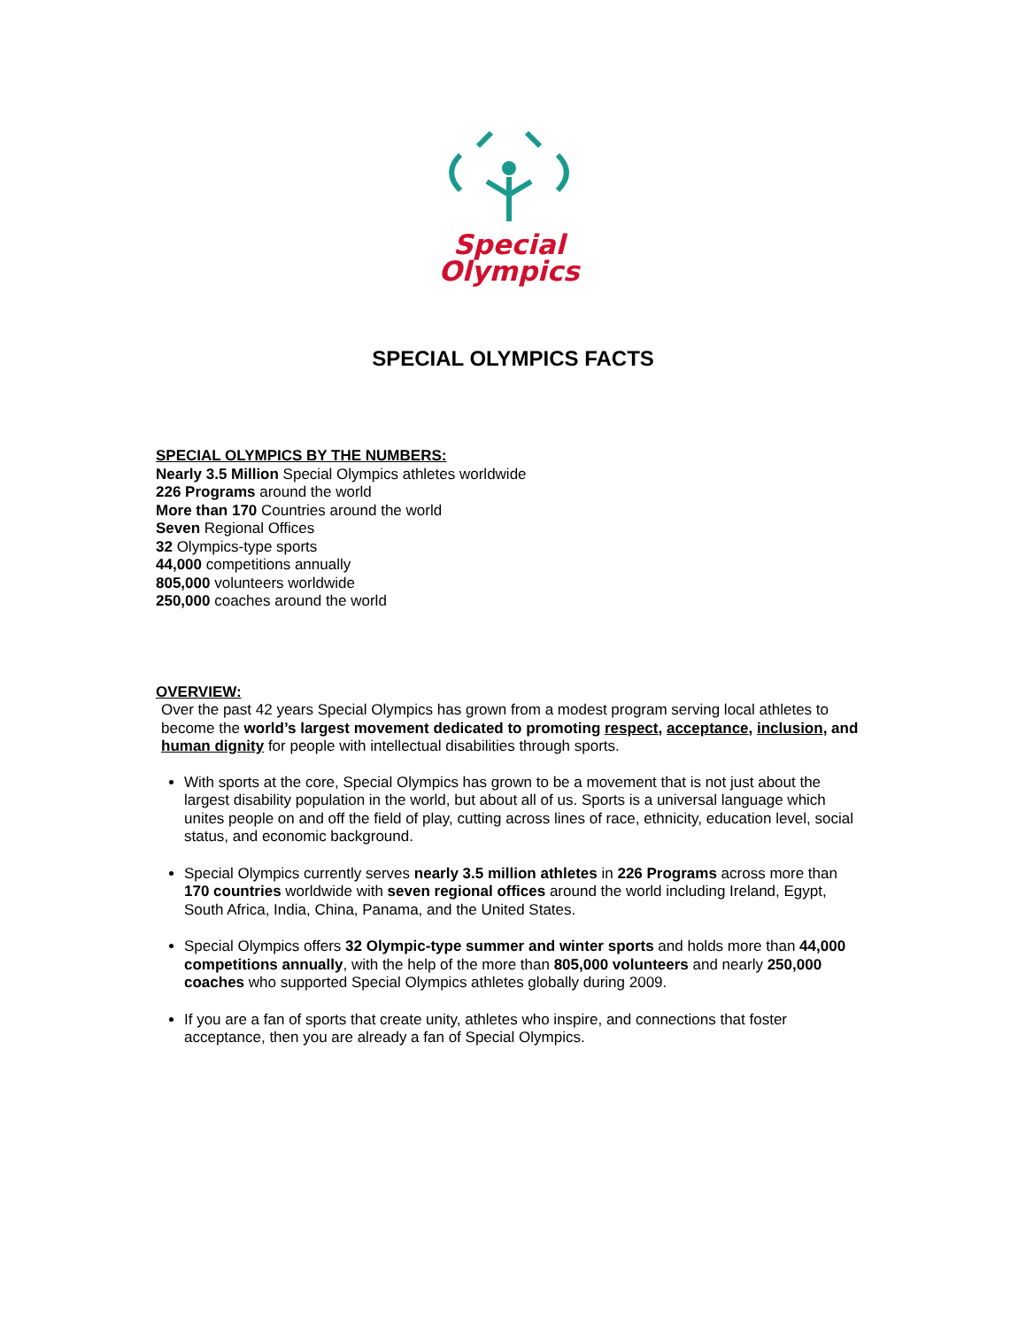Special
Olympics
SPECIAL OLYMPICS FACTS
SPECIAL OLYMPICS BY THE NUMBERS:
Nearly 3.5 Million Special Olympics athletes worldwide
226 Programs around the world
More than 170 Countries around the world
Seven Regional Offices
32 Olympics-type sports
44,000 competitions annually
805,000 volunteers worldwide
250,000 coaches around the world
OVERVIEW:
Over the past 42 years Special Olympics has grown from a modest program serving local athletes to become the world’s largest movement dedicated to promoting respect, acceptance, inclusion, and human dignity for people with intellectual disabilities through sports.
With sports at the core, Special Olympics has grown to be a movement that is not just about the largest disability population in the world, but about all of us. Sports is a universal language which unites people on and off the field of play, cutting across lines of race, ethnicity, education level, social status, and economic background.
Special Olympics currently serves nearly 3.5 million athletes in 226 Programs across more than 170 countries worldwide with seven regional offices around the world including Ireland, Egypt, South Africa, India, China, Panama, and the United States.
Special Olympics offers 32 Olympic-type summer and winter sports and holds more than 44,000 competitions annually, with the help of the more than 805,000 volunteers and nearly 250,000 coaches who supported Special Olympics athletes globally during 2009.
If you are a fan of sports that create unity, athletes who inspire, and connections that foster acceptance, then you are already a fan of Special Olympics.